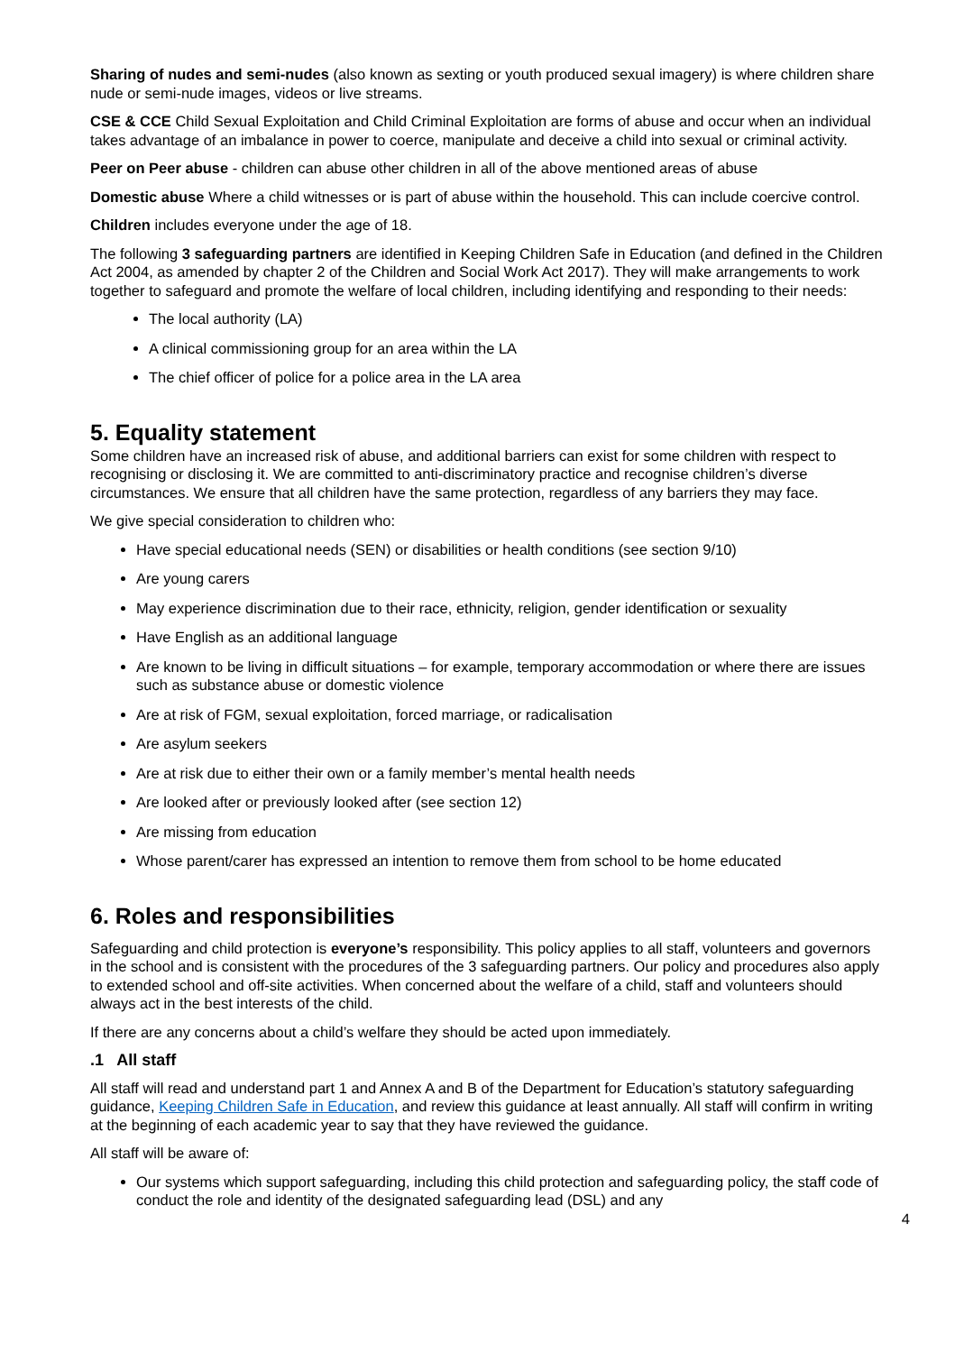Sharing of nudes and semi-nudes (also known as sexting or youth produced sexual imagery) is where children share nude or semi-nude images, videos or live streams.
CSE & CCE Child Sexual Exploitation and Child Criminal Exploitation are forms of abuse and occur when an individual takes advantage of an imbalance in power to coerce, manipulate and deceive a child into sexual or criminal activity.
Peer on Peer abuse - children can abuse other children in all of the above mentioned areas of abuse
Domestic abuse Where a child witnesses or is part of abuse within the household. This can include coercive control.
Children includes everyone under the age of 18.
The following 3 safeguarding partners are identified in Keeping Children Safe in Education (and defined in the Children Act 2004, as amended by chapter 2 of the Children and Social Work Act 2017). They will make arrangements to work together to safeguard and promote the welfare of local children, including identifying and responding to their needs:
The local authority (LA)
A clinical commissioning group for an area within the LA
The chief officer of police for a police area in the LA area
5. Equality statement
Some children have an increased risk of abuse, and additional barriers can exist for some children with respect to recognising or disclosing it. We are committed to anti-discriminatory practice and recognise children’s diverse circumstances. We ensure that all children have the same protection, regardless of any barriers they may face.
We give special consideration to children who:
Have special educational needs (SEN) or disabilities or health conditions (see section 9/10)
Are young carers
May experience discrimination due to their race, ethnicity, religion, gender identification or sexuality
Have English as an additional language
Are known to be living in difficult situations – for example, temporary accommodation or where there are issues such as substance abuse or domestic violence
Are at risk of FGM, sexual exploitation, forced marriage, or radicalisation
Are asylum seekers
Are at risk due to either their own or a family member’s mental health needs
Are looked after or previously looked after (see section 12)
Are missing from education
Whose parent/carer has expressed an intention to remove them from school to be home educated
6. Roles and responsibilities
Safeguarding and child protection is everyone’s responsibility. This policy applies to all staff, volunteers and governors in the school and is consistent with the procedures of the 3 safeguarding partners. Our policy and procedures also apply to extended school and off-site activities. When concerned about the welfare of a child, staff and volunteers should always act in the best interests of the child.
If there are any concerns about a child’s welfare they should be acted upon immediately.
.1 All staff
All staff will read and understand part 1 and Annex A and B of the Department for Education’s statutory safeguarding guidance, Keeping Children Safe in Education, and review this guidance at least annually. All staff will confirm in writing at the beginning of each academic year to say that they have reviewed the guidance.
All staff will be aware of:
Our systems which support safeguarding, including this child protection and safeguarding policy, the staff code of conduct the role and identity of the designated safeguarding lead (DSL) and any
4